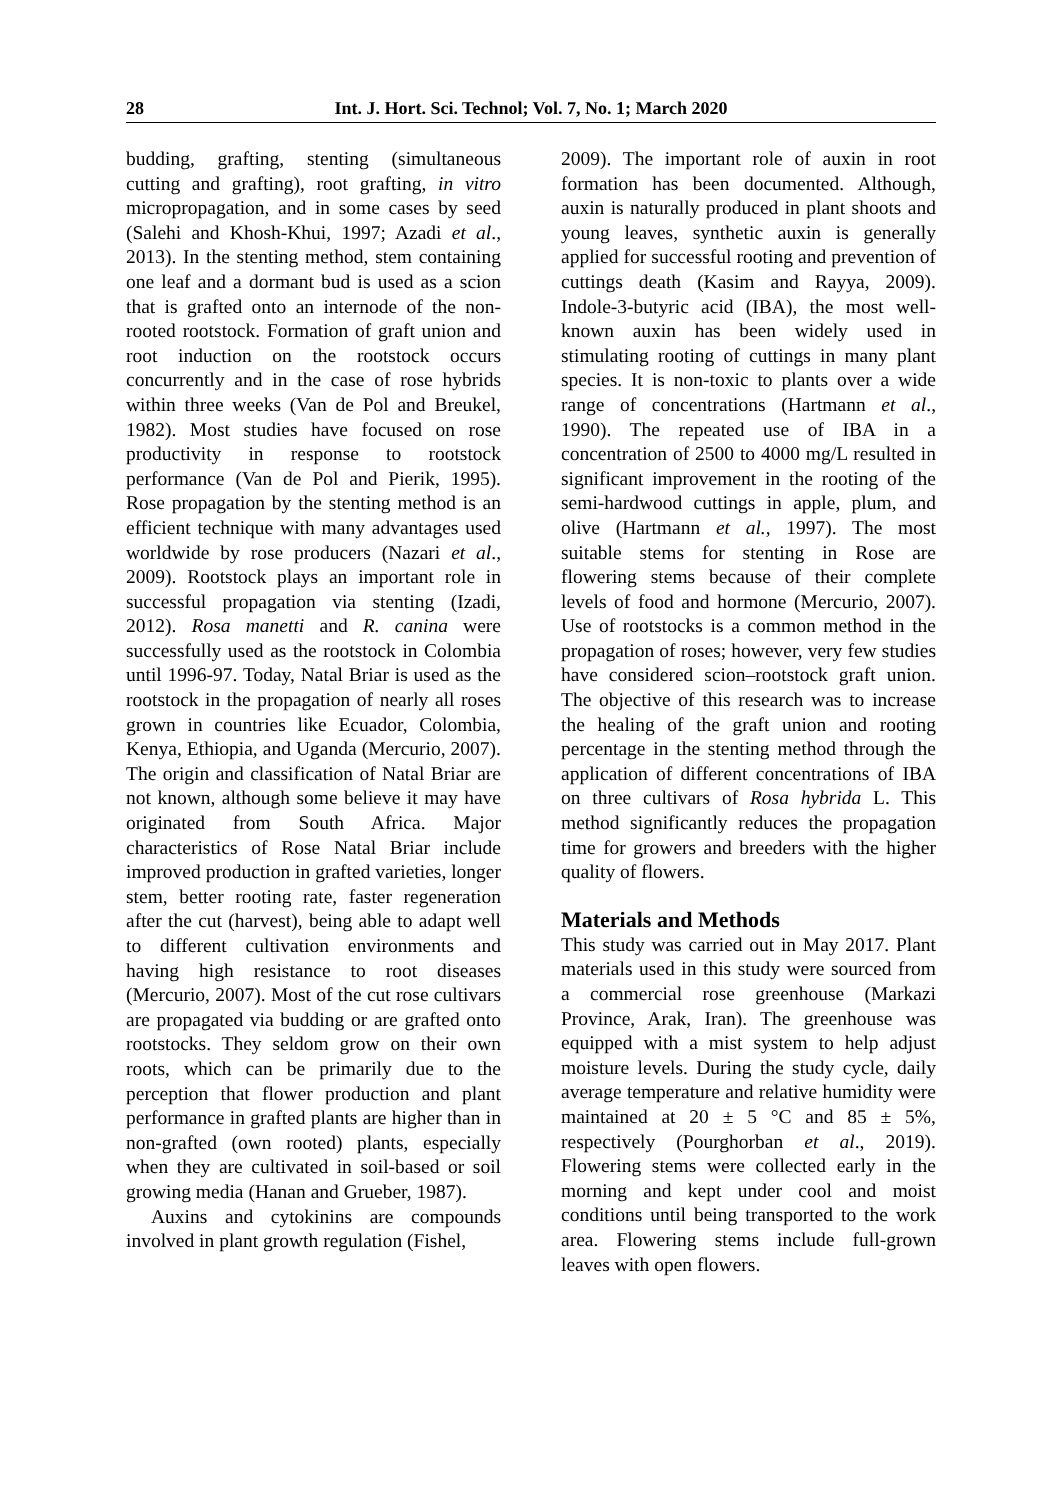28 Int. J. Hort. Sci. Technol; Vol. 7, No. 1; March 2020
budding, grafting, stenting (simultaneous cutting and grafting), root grafting, in vitro micropropagation, and in some cases by seed (Salehi and Khosh-Khui, 1997; Azadi et al., 2013). In the stenting method, stem containing one leaf and a dormant bud is used as a scion that is grafted onto an internode of the non-rooted rootstock. Formation of graft union and root induction on the rootstock occurs concurrently and in the case of rose hybrids within three weeks (Van de Pol and Breukel, 1982). Most studies have focused on rose productivity in response to rootstock performance (Van de Pol and Pierik, 1995). Rose propagation by the stenting method is an efficient technique with many advantages used worldwide by rose producers (Nazari et al., 2009). Rootstock plays an important role in successful propagation via stenting (Izadi, 2012). Rosa manetti and R. canina were successfully used as the rootstock in Colombia until 1996-97. Today, Natal Briar is used as the rootstock in the propagation of nearly all roses grown in countries like Ecuador, Colombia, Kenya, Ethiopia, and Uganda (Mercurio, 2007). The origin and classification of Natal Briar are not known, although some believe it may have originated from South Africa. Major characteristics of Rose Natal Briar include improved production in grafted varieties, longer stem, better rooting rate, faster regeneration after the cut (harvest), being able to adapt well to different cultivation environments and having high resistance to root diseases (Mercurio, 2007). Most of the cut rose cultivars are propagated via budding or are grafted onto rootstocks. They seldom grow on their own roots, which can be primarily due to the perception that flower production and plant performance in grafted plants are higher than in non-grafted (own rooted) plants, especially when they are cultivated in soil-based or soil growing media (Hanan and Grueber, 1987).
Auxins and cytokinins are compounds involved in plant growth regulation (Fishel,
2009). The important role of auxin in root formation has been documented. Although, auxin is naturally produced in plant shoots and young leaves, synthetic auxin is generally applied for successful rooting and prevention of cuttings death (Kasim and Rayya, 2009). Indole-3-butyric acid (IBA), the most well-known auxin has been widely used in stimulating rooting of cuttings in many plant species. It is non-toxic to plants over a wide range of concentrations (Hartmann et al., 1990). The repeated use of IBA in a concentration of 2500 to 4000 mg/L resulted in significant improvement in the rooting of the semi-hardwood cuttings in apple, plum, and olive (Hartmann et al., 1997). The most suitable stems for stenting in Rose are flowering stems because of their complete levels of food and hormone (Mercurio, 2007). Use of rootstocks is a common method in the propagation of roses; however, very few studies have considered scion–rootstock graft union. The objective of this research was to increase the healing of the graft union and rooting percentage in the stenting method through the application of different concentrations of IBA on three cultivars of Rosa hybrida L. This method significantly reduces the propagation time for growers and breeders with the higher quality of flowers.
Materials and Methods
This study was carried out in May 2017. Plant materials used in this study were sourced from a commercial rose greenhouse (Markazi Province, Arak, Iran). The greenhouse was equipped with a mist system to help adjust moisture levels. During the study cycle, daily average temperature and relative humidity were maintained at 20 ± 5 °C and 85 ± 5%, respectively (Pourghorban et al., 2019). Flowering stems were collected early in the morning and kept under cool and moist conditions until being transported to the work area. Flowering stems include full-grown leaves with open flowers.